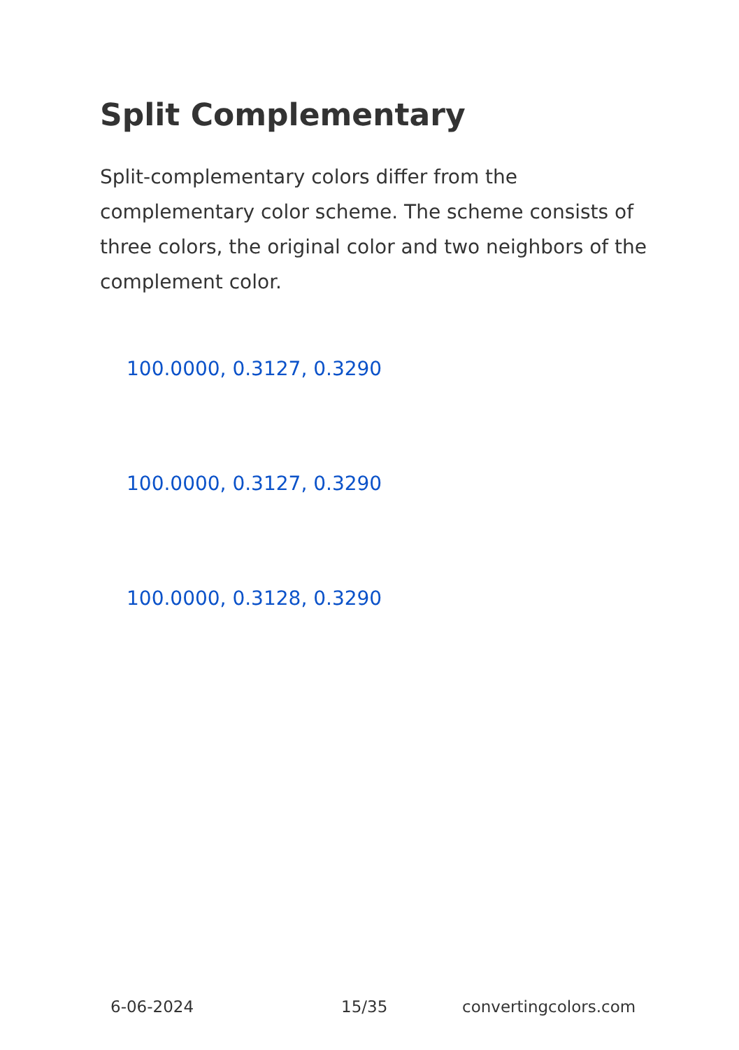Split Complementary
Split-complementary colors differ from the complementary color scheme. The scheme consists of three colors, the original color and two neighbors of the complement color.
100.0000, 0.3127, 0.3290
100.0000, 0.3127, 0.3290
100.0000, 0.3128, 0.3290
6-06-2024 15/35 convertingcolors.com